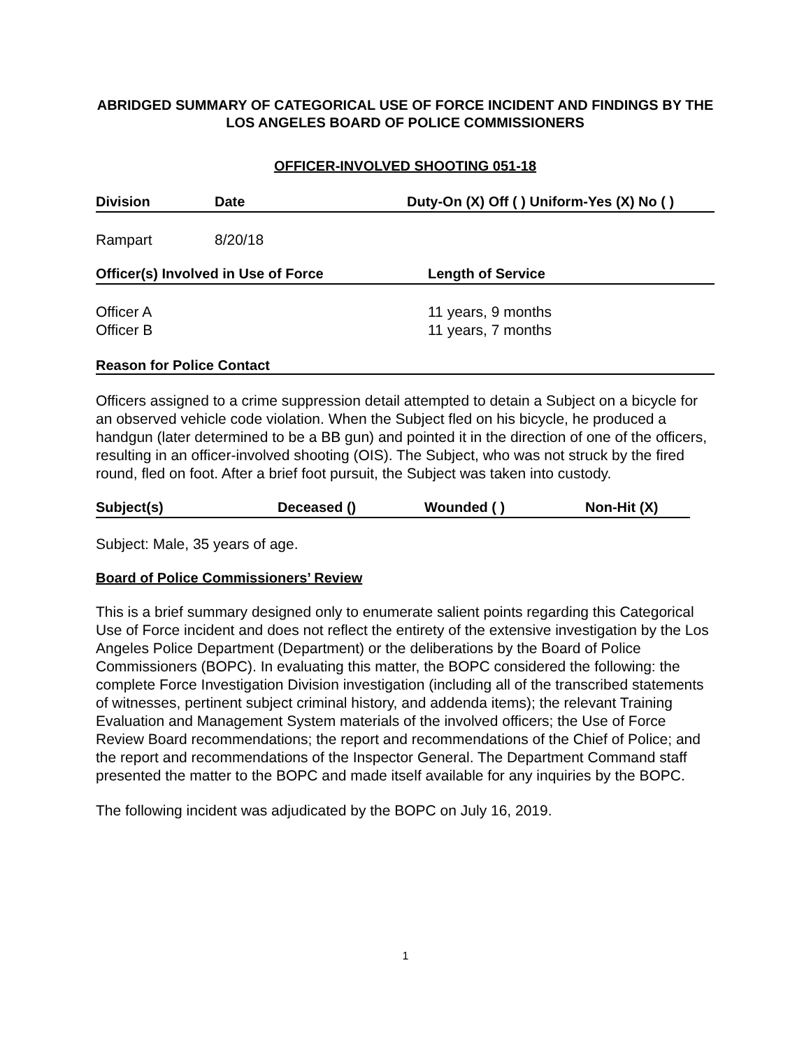ABRIDGED SUMMARY OF CATEGORICAL USE OF FORCE INCIDENT AND FINDINGS BY THE LOS ANGELES BOARD OF POLICE COMMISSIONERS
OFFICER-INVOLVED SHOOTING 051-18
| Division | Date | Duty-On (X) Off ( ) Uniform-Yes (X) No ( ) |
| --- | --- | --- |
| Rampart | 8/20/18 | |
| Officer(s) Involved in Use of Force | Length of Service |
| --- | --- |
| Officer A | 11 years, 9 months |
| Officer B | 11 years, 7 months |
Reason for Police Contact
Officers assigned to a crime suppression detail attempted to detain a Subject on a bicycle for an observed vehicle code violation. When the Subject fled on his bicycle, he produced a handgun (later determined to be a BB gun) and pointed it in the direction of one of the officers, resulting in an officer-involved shooting (OIS). The Subject, who was not struck by the fired round, fled on foot. After a brief foot pursuit, the Subject was taken into custody.
| Subject(s) | Deceased () | Wounded ( ) | Non-Hit (X) |
| --- | --- | --- | --- |
Subject: Male, 35 years of age.
Board of Police Commissioners’ Review
This is a brief summary designed only to enumerate salient points regarding this Categorical Use of Force incident and does not reflect the entirety of the extensive investigation by the Los Angeles Police Department (Department) or the deliberations by the Board of Police Commissioners (BOPC). In evaluating this matter, the BOPC considered the following: the complete Force Investigation Division investigation (including all of the transcribed statements of witnesses, pertinent subject criminal history, and addenda items); the relevant Training Evaluation and Management System materials of the involved officers; the Use of Force Review Board recommendations; the report and recommendations of the Chief of Police; and the report and recommendations of the Inspector General. The Department Command staff presented the matter to the BOPC and made itself available for any inquiries by the BOPC.
The following incident was adjudicated by the BOPC on July 16, 2019.
1